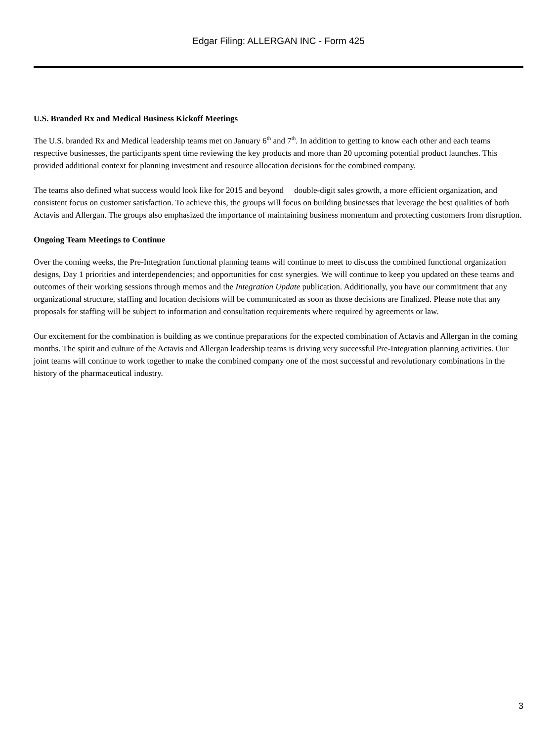Edgar Filing: ALLERGAN INC - Form 425
U.S. Branded Rx and Medical Business Kickoff Meetings
The U.S. branded Rx and Medical leadership teams met on January 6<sup>th</sup> and 7<sup>th</sup>. In addition to getting to know each other and each teams respective businesses, the participants spent time reviewing the key products and more than 20 upcoming potential product launches. This provided additional context for planning investment and resource allocation decisions for the combined company.
The teams also defined what success would look like for 2015 and beyond double-digit sales growth, a more efficient organization, and consistent focus on customer satisfaction. To achieve this, the groups will focus on building businesses that leverage the best qualities of both Actavis and Allergan. The groups also emphasized the importance of maintaining business momentum and protecting customers from disruption.
Ongoing Team Meetings to Continue
Over the coming weeks, the Pre-Integration functional planning teams will continue to meet to discuss the combined functional organization designs, Day 1 priorities and interdependencies; and opportunities for cost synergies. We will continue to keep you updated on these teams and outcomes of their working sessions through memos and the Integration Update publication. Additionally, you have our commitment that any organizational structure, staffing and location decisions will be communicated as soon as those decisions are finalized. Please note that any proposals for staffing will be subject to information and consultation requirements where required by agreements or law.
Our excitement for the combination is building as we continue preparations for the expected combination of Actavis and Allergan in the coming months. The spirit and culture of the Actavis and Allergan leadership teams is driving very successful Pre-Integration planning activities. Our joint teams will continue to work together to make the combined company one of the most successful and revolutionary combinations in the history of the pharmaceutical industry.
3